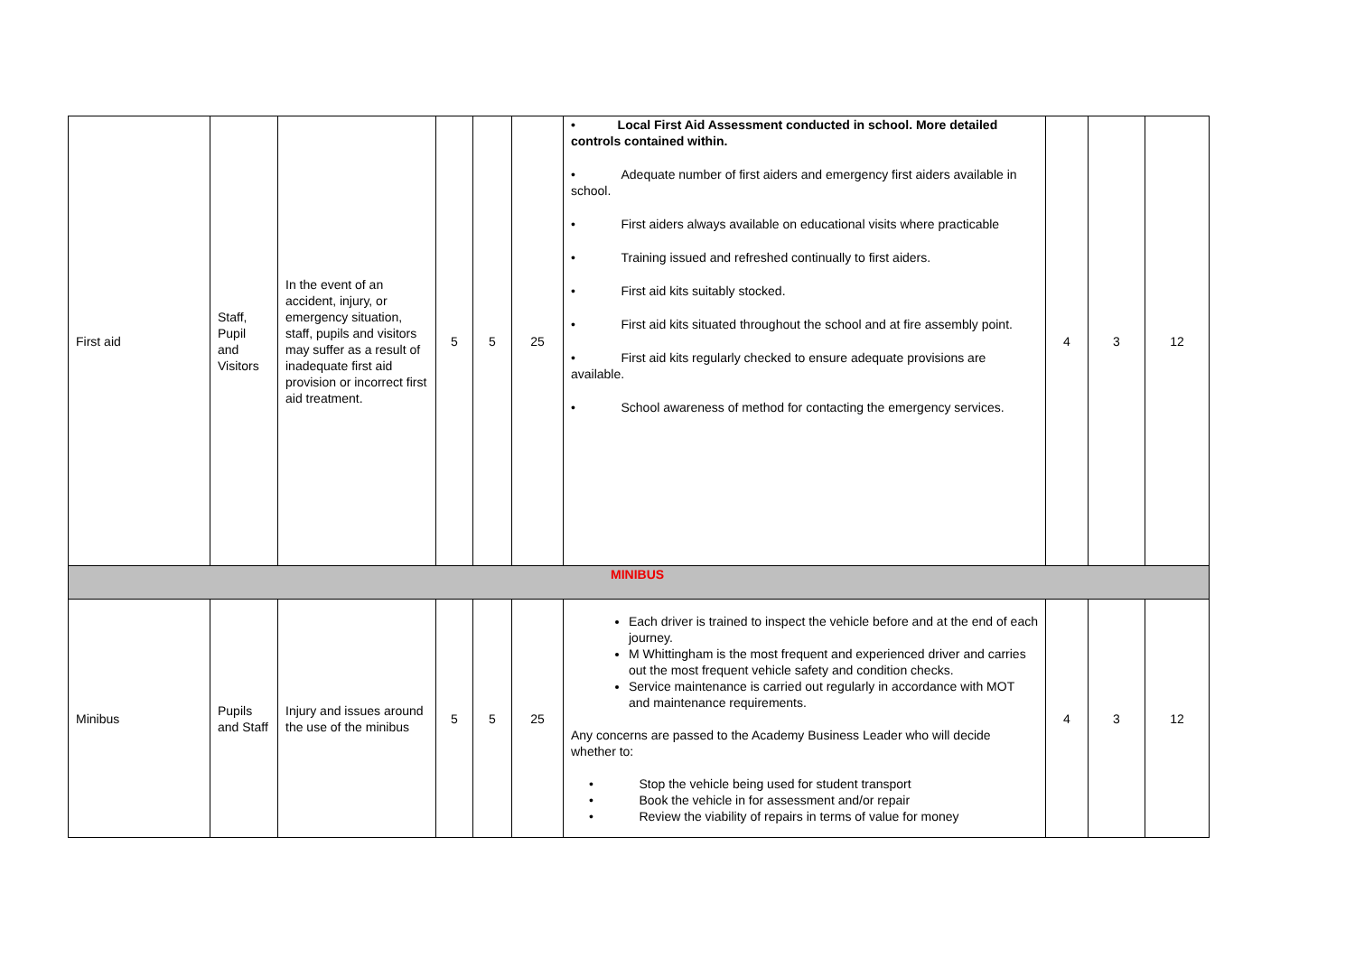| First aid | Staff, Pupil and Visitors | In the event of an accident, injury, or emergency situation, staff, pupils and visitors may suffer as a result of inadequate first aid provision or incorrect first aid treatment. | 5 | 5 | 25 | • Local First Aid Assessment conducted in school. More detailed controls contained within. • Adequate number of first aiders and emergency first aiders available in school. • First aiders always available on educational visits where practicable • Training issued and refreshed continually to first aiders. • First aid kits suitably stocked. • First aid kits situated throughout the school and at fire assembly point. • First aid kits regularly checked to ensure adequate provisions are available. • School awareness of method for contacting the emergency services. | 4 | 3 | 12 |
| MINIBUS | | | | | | | | | |
| Minibus | Pupils and Staff | Injury and issues around the use of the minibus | 5 | 5 | 25 | Each driver is trained to inspect the vehicle before and at the end of each journey. M Whittingham is the most frequent and experienced driver and carries out the most frequent vehicle safety and condition checks. Service maintenance is carried out regularly in accordance with MOT and maintenance requirements. Any concerns are passed to the Academy Business Leader who will decide whether to: • Stop the vehicle being used for student transport • Book the vehicle in for assessment and/or repair • Review the viability of repairs in terms of value for money | 4 | 3 | 12 |